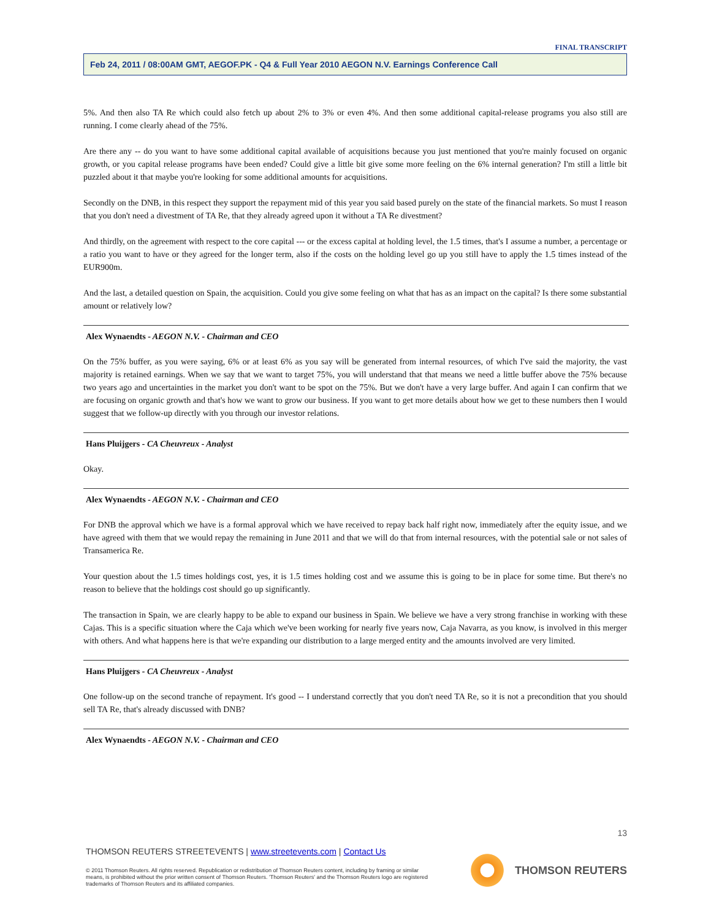FINAL TRANSCRIPT
Feb 24, 2011 / 08:00AM GMT, AEGOF.PK - Q4 & Full Year 2010 AEGON N.V. Earnings Conference Call
5%. And then also TA Re which could also fetch up about 2% to 3% or even 4%. And then some additional capital-release programs you also still are running. I come clearly ahead of the 75%.
Are there any -- do you want to have some additional capital available of acquisitions because you just mentioned that you're mainly focused on organic growth, or you capital release programs have been ended? Could give a little bit give some more feeling on the 6% internal generation? I'm still a little bit puzzled about it that maybe you're looking for some additional amounts for acquisitions.
Secondly on the DNB, in this respect they support the repayment mid of this year you said based purely on the state of the financial markets. So must I reason that you don't need a divestment of TA Re, that they already agreed upon it without a TA Re divestment?
And thirdly, on the agreement with respect to the core capital --- or the excess capital at holding level, the 1.5 times, that's I assume a number, a percentage or a ratio you want to have or they agreed for the longer term, also if the costs on the holding level go up you still have to apply the 1.5 times instead of the EUR900m.
And the last, a detailed question on Spain, the acquisition. Could you give some feeling on what that has as an impact on the capital? Is there some substantial amount or relatively low?
Alex Wynaendts - AEGON N.V. - Chairman and CEO
On the 75% buffer, as you were saying, 6% or at least 6% as you say will be generated from internal resources, of which I've said the majority, the vast majority is retained earnings. When we say that we want to target 75%, you will understand that that means we need a little buffer above the 75% because two years ago and uncertainties in the market you don't want to be spot on the 75%. But we don't have a very large buffer. And again I can confirm that we are focusing on organic growth and that's how we want to grow our business. If you want to get more details about how we get to these numbers then I would suggest that we follow-up directly with you through our investor relations.
Hans Pluijgers - CA Cheuvreux - Analyst
Okay.
Alex Wynaendts - AEGON N.V. - Chairman and CEO
For DNB the approval which we have is a formal approval which we have received to repay back half right now, immediately after the equity issue, and we have agreed with them that we would repay the remaining in June 2011 and that we will do that from internal resources, with the potential sale or not sales of Transamerica Re.
Your question about the 1.5 times holdings cost, yes, it is 1.5 times holding cost and we assume this is going to be in place for some time. But there's no reason to believe that the holdings cost should go up significantly.
The transaction in Spain, we are clearly happy to be able to expand our business in Spain. We believe we have a very strong franchise in working with these Cajas. This is a specific situation where the Caja which we've been working for nearly five years now, Caja Navarra, as you know, is involved in this merger with others. And what happens here is that we're expanding our distribution to a large merged entity and the amounts involved are very limited.
Hans Pluijgers - CA Cheuvreux - Analyst
One follow-up on the second tranche of repayment. It's good -- I understand correctly that you don't need TA Re, so it is not a precondition that you should sell TA Re, that's already discussed with DNB?
Alex Wynaendts - AEGON N.V. - Chairman and CEO
13
THOMSON REUTERS STREETEVENTS | www.streetevents.com | Contact Us
© 2011 Thomson Reuters. All rights reserved. Republication or redistribution of Thomson Reuters content, including by framing or similar means, is prohibited without the prior written consent of Thomson Reuters. 'Thomson Reuters' and the Thomson Reuters logo are registered trademarks of Thomson Reuters and its affiliated companies.
THOMSON REUTERS